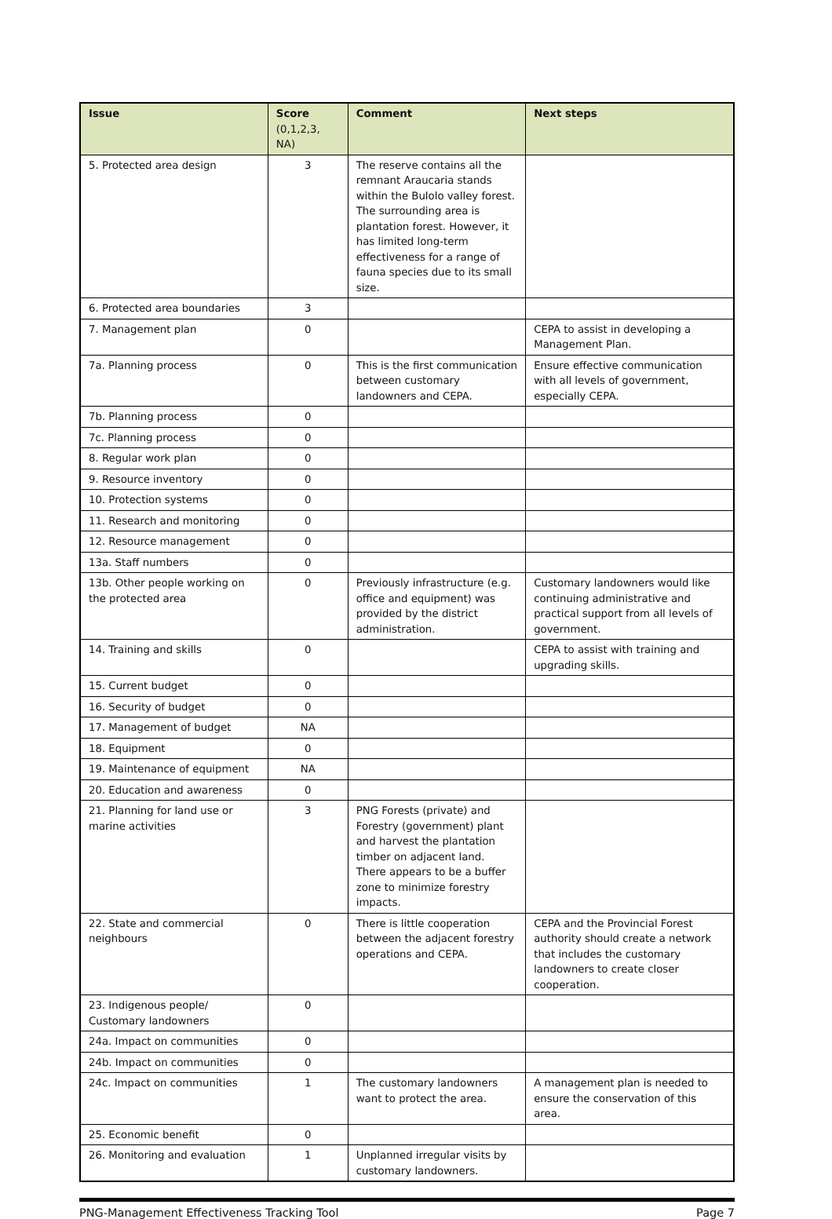| Issue | Score (0,1,2,3, NA) | Comment | Next steps |
| --- | --- | --- | --- |
| 5. Protected area design | 3 | The reserve contains all the remnant Araucaria stands within the Bulolo valley forest. The surrounding area is plantation forest. However, it has limited long-term effectiveness for a range of fauna species due to its small size. | |
| 6. Protected area boundaries | 3 | | |
| 7. Management plan | 0 | | CEPA to assist in developing a Management Plan. |
| 7a. Planning process | 0 | This is the first communication between customary landowners and CEPA. | Ensure effective communication with all levels of government, especially CEPA. |
| 7b. Planning process | 0 | | |
| 7c. Planning process | 0 | | |
| 8. Regular work plan | 0 | | |
| 9. Resource inventory | 0 | | |
| 10. Protection systems | 0 | | |
| 11. Research and monitoring | 0 | | |
| 12. Resource management | 0 | | |
| 13a. Staff numbers | 0 | | |
| 13b. Other people working on the protected area | 0 | Previously infrastructure (e.g. office and equipment) was provided by the district administration. | Customary landowners would like continuing administrative and practical support from all levels of government. |
| 14. Training and skills | 0 | | CEPA to assist with training and upgrading skills. |
| 15. Current budget | 0 | | |
| 16. Security of budget | 0 | | |
| 17. Management of budget | NA | | |
| 18. Equipment | 0 | | |
| 19. Maintenance of equipment | NA | | |
| 20. Education and awareness | 0 | | |
| 21. Planning for land use or marine activities | 3 | PNG Forests (private) and Forestry (government) plant and harvest the plantation timber on adjacent land. There appears to be a buffer zone to minimize forestry impacts. | |
| 22. State and commercial neighbours | 0 | There is little cooperation between the adjacent forestry operations and CEPA. | CEPA and the Provincial Forest authority should create a network that includes the customary landowners to create closer cooperation. |
| 23. Indigenous people/ Customary landowners | 0 | | |
| 24a. Impact on communities | 0 | | |
| 24b. Impact on communities | 0 | | |
| 24c. Impact on communities | 1 | The customary landowners want to protect the area. | A management plan is needed to ensure the conservation of this area. |
| 25. Economic benefit | 0 | | |
| 26. Monitoring and evaluation | 1 | Unplanned irregular visits by customary landowners. | |
PNG-Management Effectiveness Tracking Tool Page 7